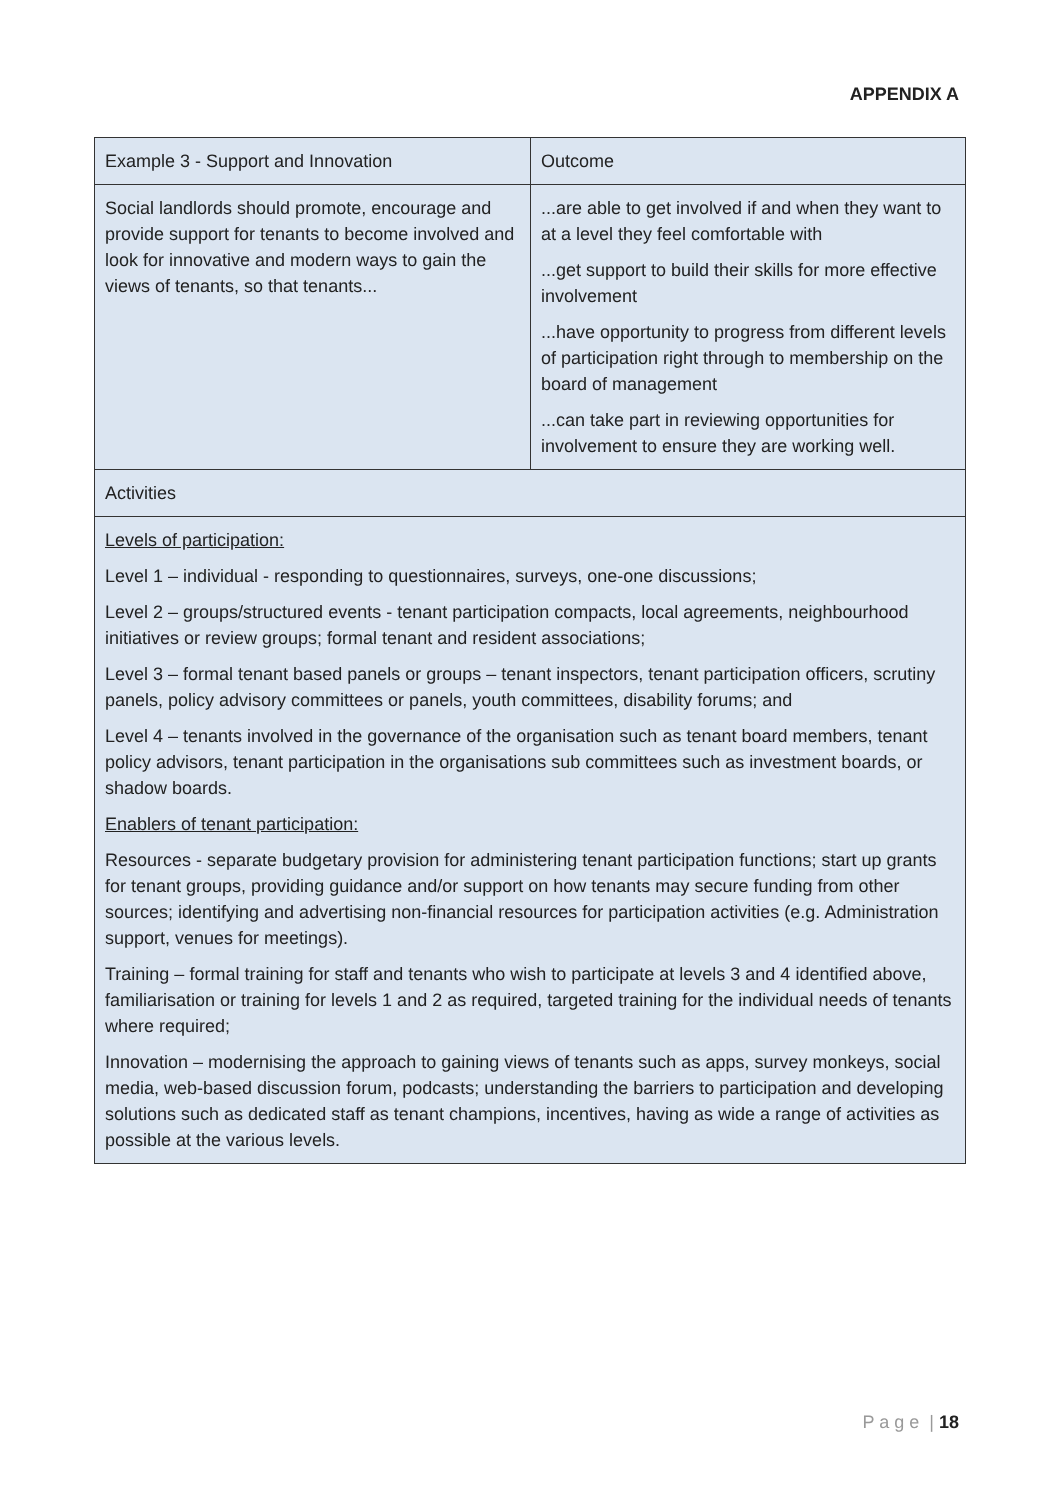APPENDIX A
| Example 3 - Support and Innovation | Outcome |
| Social landlords should promote, encourage and provide support for tenants to become involved and look for innovative and modern ways to gain the views of tenants, so that tenants... | ...are able to get involved if and when they want to at a level they feel comfortable with ...get support to build their skills for more effective involvement ...have opportunity to progress from different levels of participation right through to membership on the board of management ...can take part in reviewing opportunities for involvement to ensure they are working well. |
| Activities | |
| Levels of participation: Level 1 – individual - responding to questionnaires, surveys, one-one discussions; Level 2 – groups/structured events - tenant participation compacts, local agreements, neighbourhood initiatives or review groups; formal tenant and resident associations; Level 3 – formal tenant based panels or groups – tenant inspectors, tenant participation officers, scrutiny panels, policy advisory committees or panels, youth committees, disability forums; and Level 4 – tenants involved in the governance of the organisation such as tenant board members, tenant policy advisors, tenant participation in the organisations sub committees such as investment boards, or shadow boards. Enablers of tenant participation: Resources - separate budgetary provision for administering tenant participation functions; start up grants for tenant groups, providing guidance and/or support on how tenants may secure funding from other sources; identifying and advertising non-financial resources for participation activities (e.g. Administration support, venues for meetings). Training – formal training for staff and tenants who wish to participate at levels 3 and 4 identified above, familiarisation or training for levels 1 and 2 as required, targeted training for the individual needs of tenants where required; Innovation – modernising the approach to gaining views of tenants such as apps, survey monkeys, social media, web-based discussion forum, podcasts; understanding the barriers to participation and developing solutions such as dedicated staff as tenant champions, incentives, having as wide a range of activities as possible at the various levels. | |
P a g e | 18